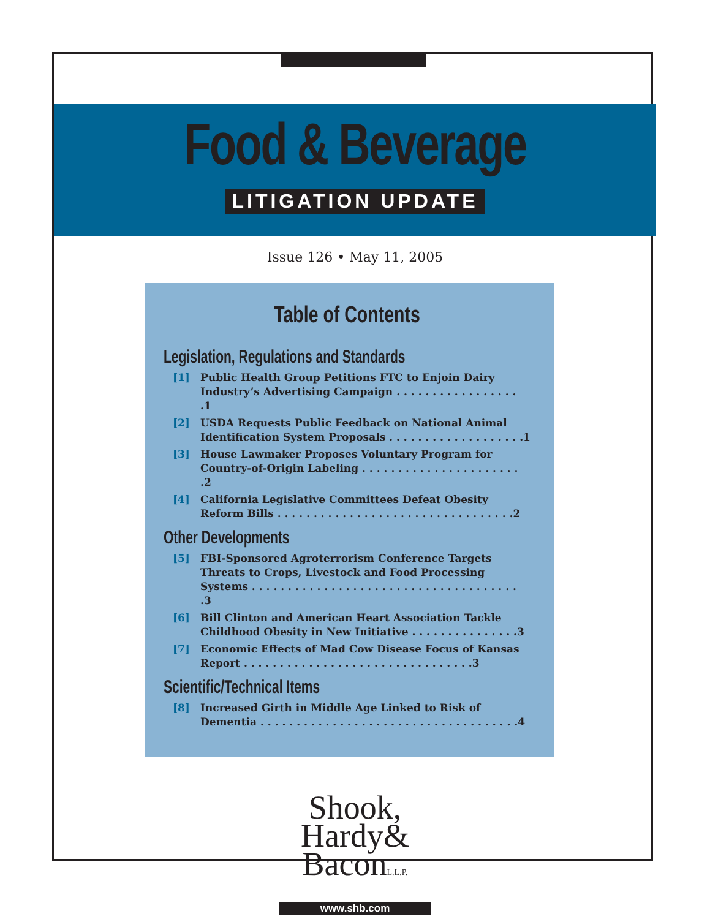Food & Beverage
LITIGATION UPDATE
Issue 126 • May 11, 2005
Table of Contents
Legislation, Regulations and Standards
[1] Public Health Group Petitions FTC to Enjoin Dairy Industry’s Advertising Campaign . . . . . . . . . . . . . . . . . .1
[2] USDA Requests Public Feedback on National Animal Identification System Proposals . . . . . . . . . . . . . . . . . . .1
[3] House Lawmaker Proposes Voluntary Program for Country-of-Origin Labeling . . . . . . . . . . . . . . . . . . . . . . .2
[4] California Legislative Committees Defeat Obesity Reform Bills . . . . . . . . . . . . . . . . . . . . . . . . . . . . . . . . .2
Other Developments
[5] FBI-Sponsored Agroterrorism Conference Targets Threats to Crops, Livestock and Food Processing Systems . . . . . . . . . . . . . . . . . . . . . . . . . . . . . . . . . . . . . .3
[6] Bill Clinton and American Heart Association Tackle Childhood Obesity in New Initiative . . . . . . . . . . . . . . .3
[7] Economic Effects of Mad Cow Disease Focus of Kansas Report . . . . . . . . . . . . . . . . . . . . . . . . . . . . . . . .3
Scientific/Technical Items
[8] Increased Girth in Middle Age Linked to Risk of Dementia . . . . . . . . . . . . . . . . . . . . . . . . . . . . . . . . . . . .4
Shook,
Hardy&
BaconL.L.P.
www.shb.com